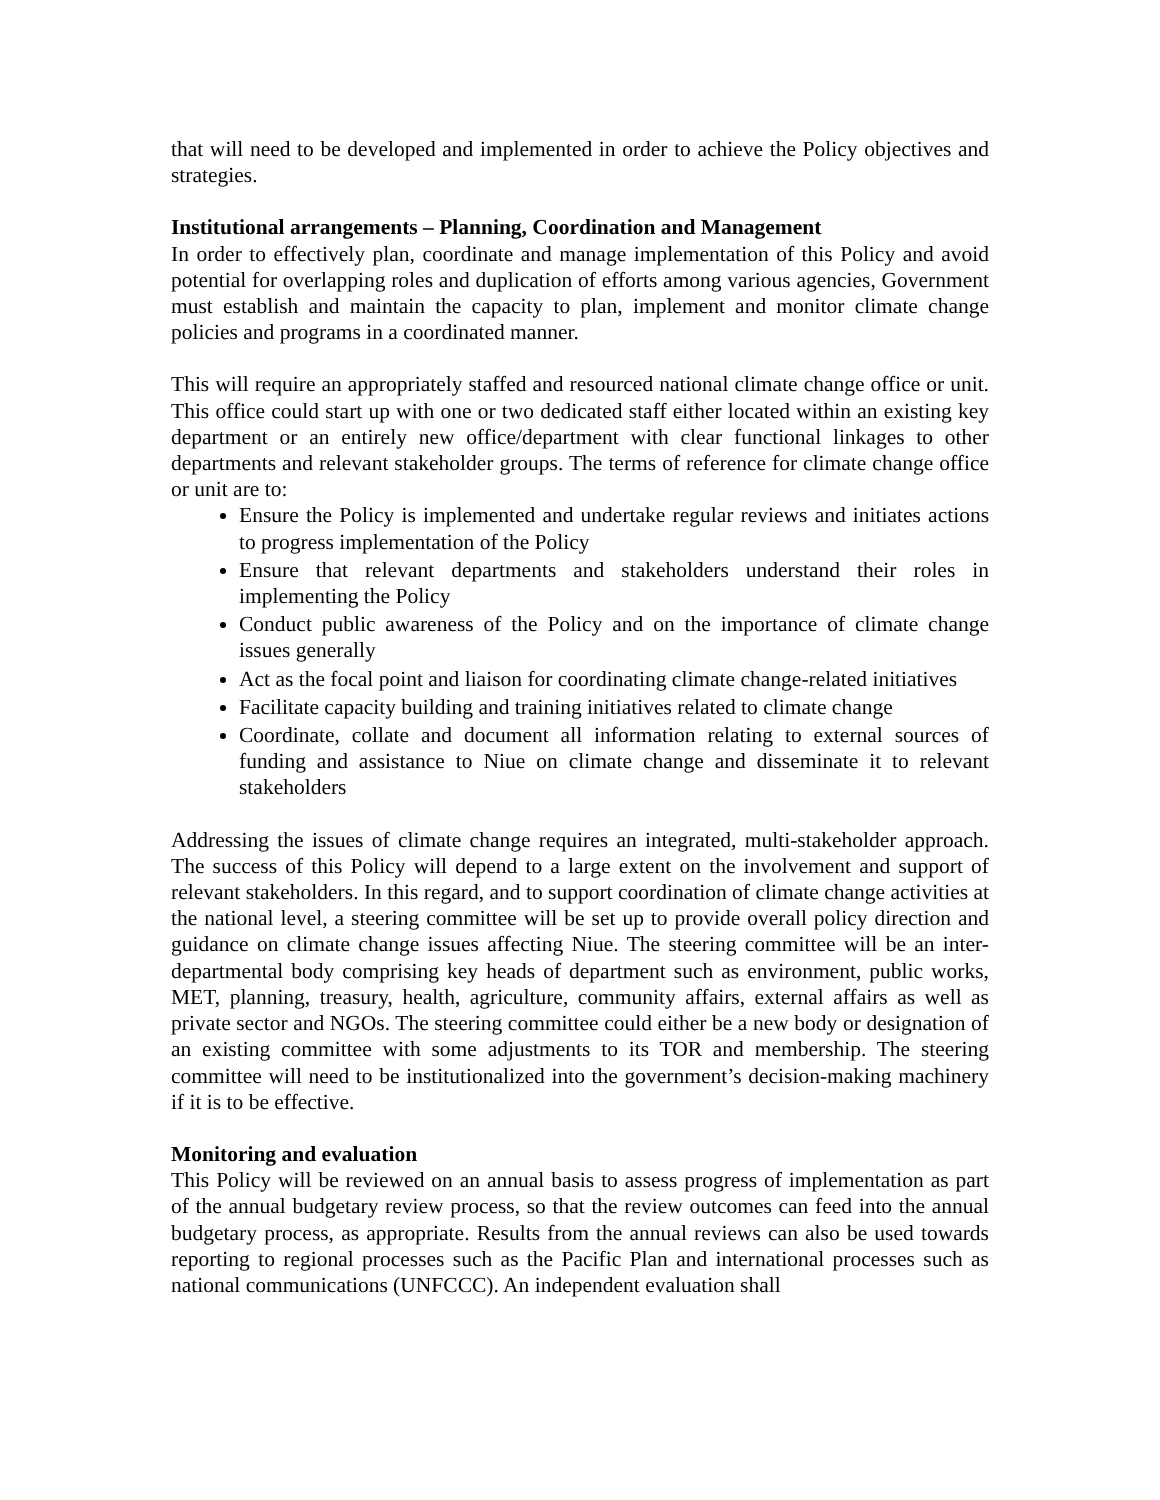that will need to be developed and implemented in order to achieve the Policy objectives and strategies.
Institutional arrangements – Planning, Coordination and Management
In order to effectively plan, coordinate and manage implementation of this Policy and avoid potential for overlapping roles and duplication of efforts among various agencies, Government must establish and maintain the capacity to plan, implement and monitor climate change policies and programs in a coordinated manner.
This will require an appropriately staffed and resourced national climate change office or unit. This office could start up with one or two dedicated staff either located within an existing key department or an entirely new office/department with clear functional linkages to other departments and relevant stakeholder groups. The terms of reference for climate change office or unit are to:
Ensure the Policy is implemented and undertake regular reviews and initiates actions to progress implementation of the Policy
Ensure that relevant departments and stakeholders understand their roles in implementing the Policy
Conduct public awareness of the Policy and on the importance of climate change issues generally
Act as the focal point and liaison for coordinating climate change-related initiatives
Facilitate capacity building and training initiatives related to climate change
Coordinate, collate and document all information relating to external sources of funding and assistance to Niue on climate change and disseminate it to relevant stakeholders
Addressing the issues of climate change requires an integrated, multi-stakeholder approach. The success of this Policy will depend to a large extent on the involvement and support of relevant stakeholders. In this regard, and to support coordination of climate change activities at the national level, a steering committee will be set up to provide overall policy direction and guidance on climate change issues affecting Niue. The steering committee will be an inter-departmental body comprising key heads of department such as environment, public works, MET, planning, treasury, health, agriculture, community affairs, external affairs as well as private sector and NGOs. The steering committee could either be a new body or designation of an existing committee with some adjustments to its TOR and membership. The steering committee will need to be institutionalized into the government’s decision-making machinery if it is to be effective.
Monitoring and evaluation
This Policy will be reviewed on an annual basis to assess progress of implementation as part of the annual budgetary review process, so that the review outcomes can feed into the annual budgetary process, as appropriate. Results from the annual reviews can also be used towards reporting to regional processes such as the Pacific Plan and international processes such as national communications (UNFCCC). An independent evaluation shall